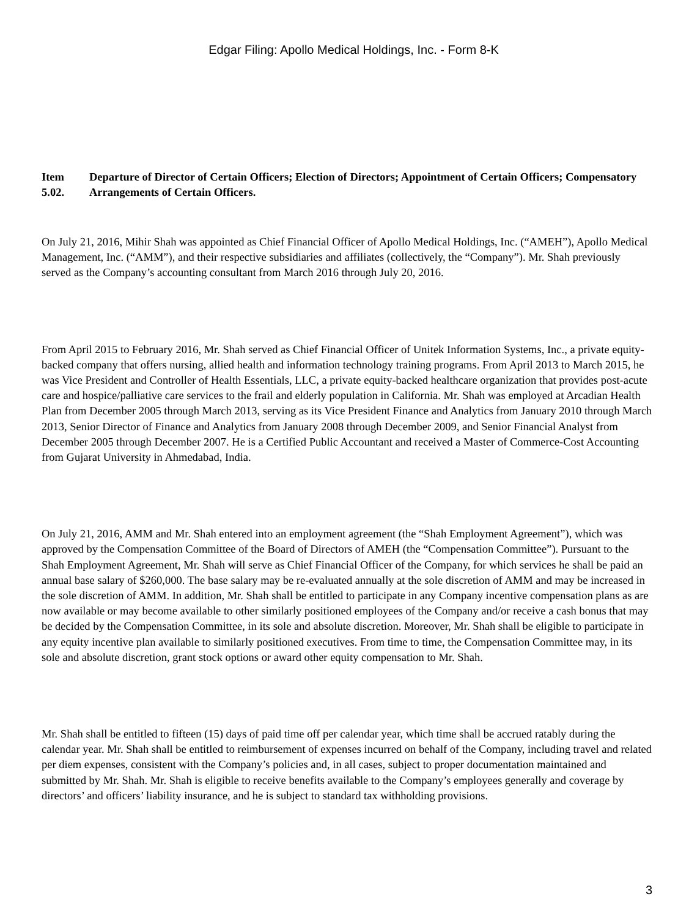Edgar Filing: Apollo Medical Holdings, Inc. - Form 8-K
Item 5.02.
Departure of Director of Certain Officers; Election of Directors; Appointment of Certain Officers; Compensatory Arrangements of Certain Officers.
On July 21, 2016, Mihir Shah was appointed as Chief Financial Officer of Apollo Medical Holdings, Inc. (“AMEH”), Apollo Medical Management, Inc. (“AMM”), and their respective subsidiaries and affiliates (collectively, the “Company”). Mr. Shah previously served as the Company’s accounting consultant from March 2016 through July 20, 2016.
From April 2015 to February 2016, Mr. Shah served as Chief Financial Officer of Unitek Information Systems, Inc., a private equity-backed company that offers nursing, allied health and information technology training programs. From April 2013 to March 2015, he was Vice President and Controller of Health Essentials, LLC, a private equity-backed healthcare organization that provides post-acute care and hospice/palliative care services to the frail and elderly population in California. Mr. Shah was employed at Arcadian Health Plan from December 2005 through March 2013, serving as its Vice President Finance and Analytics from January 2010 through March 2013, Senior Director of Finance and Analytics from January 2008 through December 2009, and Senior Financial Analyst from December 2005 through December 2007. He is a Certified Public Accountant and received a Master of Commerce-Cost Accounting from Gujarat University in Ahmedabad, India.
On July 21, 2016, AMM and Mr. Shah entered into an employment agreement (the “Shah Employment Agreement”), which was approved by the Compensation Committee of the Board of Directors of AMEH (the “Compensation Committee”). Pursuant to the Shah Employment Agreement, Mr. Shah will serve as Chief Financial Officer of the Company, for which services he shall be paid an annual base salary of $260,000. The base salary may be re-evaluated annually at the sole discretion of AMM and may be increased in the sole discretion of AMM. In addition, Mr. Shah shall be entitled to participate in any Company incentive compensation plans as are now available or may become available to other similarly positioned employees of the Company and/or receive a cash bonus that may be decided by the Compensation Committee, in its sole and absolute discretion. Moreover, Mr. Shah shall be eligible to participate in any equity incentive plan available to similarly positioned executives. From time to time, the Compensation Committee may, in its sole and absolute discretion, grant stock options or award other equity compensation to Mr. Shah.
Mr. Shah shall be entitled to fifteen (15) days of paid time off per calendar year, which time shall be accrued ratably during the calendar year. Mr. Shah shall be entitled to reimbursement of expenses incurred on behalf of the Company, including travel and related per diem expenses, consistent with the Company’s policies and, in all cases, subject to proper documentation maintained and submitted by Mr. Shah. Mr. Shah is eligible to receive benefits available to the Company’s employees generally and coverage by directors’ and officers’ liability insurance, and he is subject to standard tax withholding provisions.
3